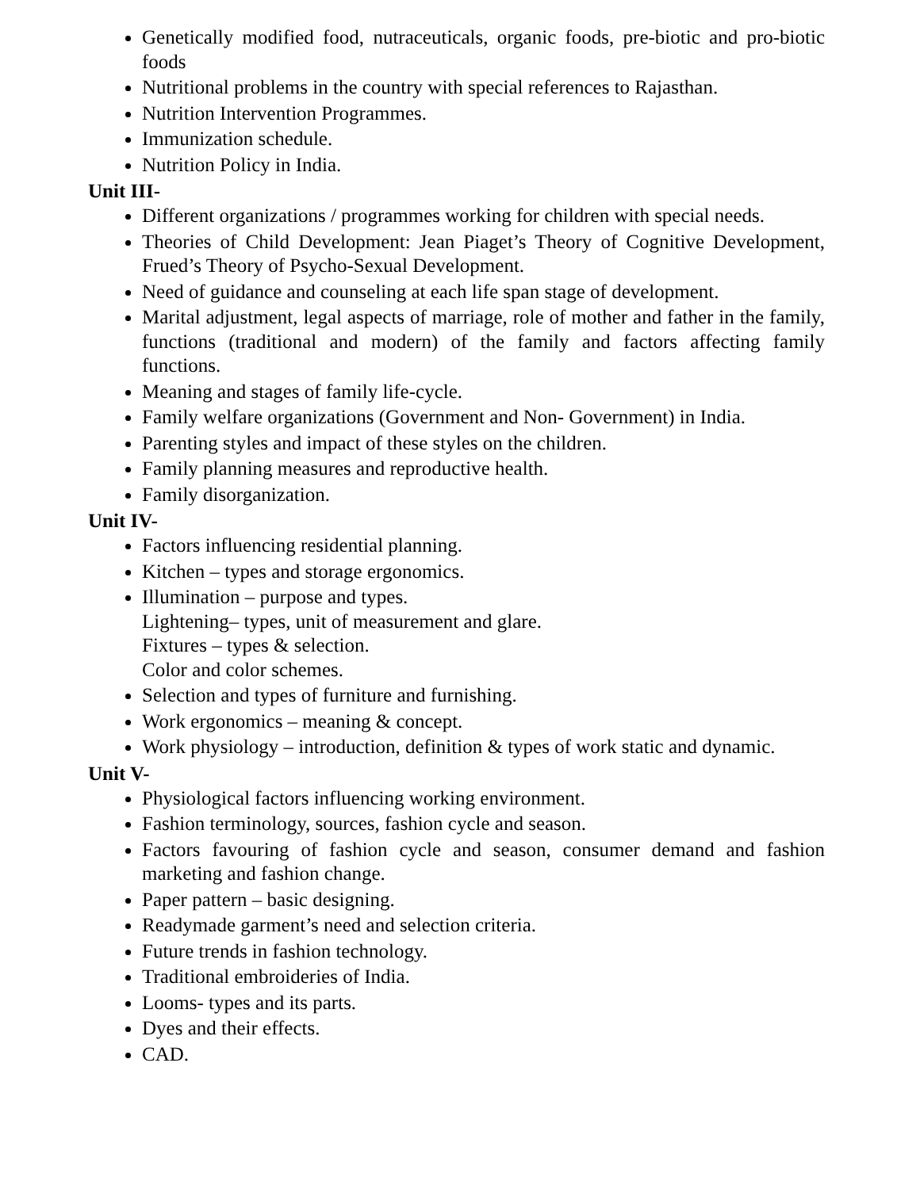Genetically modified food, nutraceuticals, organic foods, pre-biotic and pro-biotic foods
Nutritional problems in the country with special references to Rajasthan.
Nutrition Intervention Programmes.
Immunization schedule.
Nutrition Policy in India.
Unit III-
Different organizations / programmes working for children with special needs.
Theories of Child Development: Jean Piaget’s Theory of Cognitive Development, Frued’s Theory of Psycho-Sexual Development.
Need of guidance and counseling at each life span stage of development.
Marital adjustment, legal aspects of marriage, role of mother and father in the family, functions (traditional and modern) of the family and factors affecting family functions.
Meaning and stages of family life-cycle.
Family welfare organizations (Government and Non- Government) in India.
Parenting styles and impact of these styles on the children.
Family planning measures and reproductive health.
Family disorganization.
Unit IV-
Factors influencing residential planning.
Kitchen – types and storage ergonomics.
Illumination – purpose and types.
Lightening– types, unit of measurement and glare.
Fixtures – types & selection.
Color and color schemes.
Selection and types of furniture and furnishing.
Work ergonomics – meaning & concept.
Work physiology – introduction, definition & types of work static and dynamic.
Unit V-
Physiological factors influencing working environment.
Fashion terminology, sources, fashion cycle and season.
Factors favouring of fashion cycle and season, consumer demand and fashion marketing and fashion change.
Paper pattern – basic designing.
Readymade garment’s need and selection criteria.
Future trends in fashion technology.
Traditional embroideries of India.
Looms- types and its parts.
Dyes and their effects.
CAD.